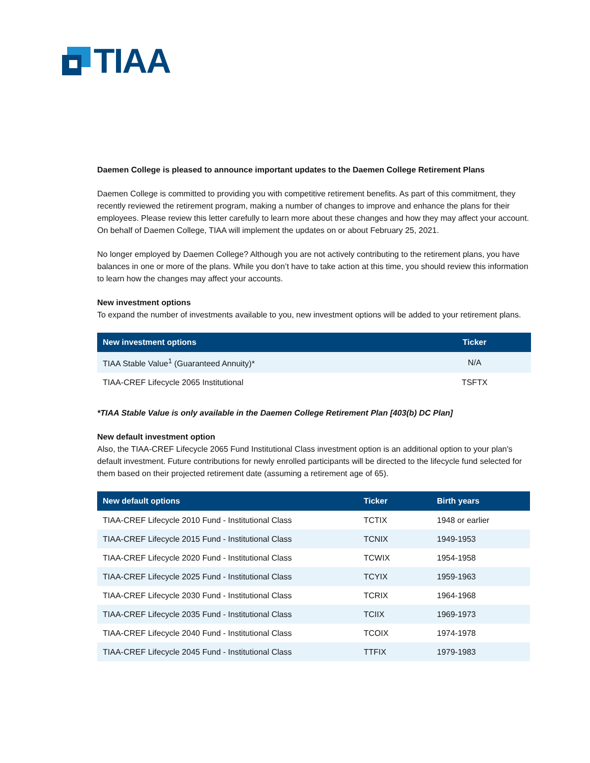TIAA
Daemen College is pleased to announce important updates to the Daemen College Retirement Plans
Daemen College is committed to providing you with competitive retirement benefits. As part of this commitment, they recently reviewed the retirement program, making a number of changes to improve and enhance the plans for their employees. Please review this letter carefully to learn more about these changes and how they may affect your account. On behalf of Daemen College, TIAA will implement the updates on or about February 25, 2021.
No longer employed by Daemen College? Although you are not actively contributing to the retirement plans, you have balances in one or more of the plans. While you don’t have to take action at this time, you should review this information to learn how the changes may affect your accounts.
New investment options
To expand the number of investments available to you, new investment options will be added to your retirement plans.
| New investment options | Ticker |
| --- | --- |
| TIAA Stable Value<sup>1</sup> (Guaranteed Annuity)* | N/A |
| TIAA-CREF Lifecycle 2065 Institutional | TSFTX |
*TIAA Stable Value is only available in the Daemen College Retirement Plan [403(b) DC Plan]
New default investment option
Also, the TIAA-CREF Lifecycle 2065 Fund Institutional Class investment option is an additional option to your plan's default investment. Future contributions for newly enrolled participants will be directed to the lifecycle fund selected for them based on their projected retirement date (assuming a retirement age of 65).
| New default options | Ticker | Birth years |
| --- | --- | --- |
| TIAA-CREF Lifecycle 2010 Fund - Institutional Class | TCTIX | 1948 or earlier |
| TIAA-CREF Lifecycle 2015 Fund - Institutional Class | TCNIX | 1949-1953 |
| TIAA-CREF Lifecycle 2020 Fund - Institutional Class | TCWIX | 1954-1958 |
| TIAA-CREF Lifecycle 2025 Fund - Institutional Class | TCYIX | 1959-1963 |
| TIAA-CREF Lifecycle 2030 Fund - Institutional Class | TCRIX | 1964-1968 |
| TIAA-CREF Lifecycle 2035 Fund - Institutional Class | TCIIX | 1969-1973 |
| TIAA-CREF Lifecycle 2040 Fund - Institutional Class | TCOIX | 1974-1978 |
| TIAA-CREF Lifecycle 2045 Fund - Institutional Class | TTFIX | 1979-1983 |